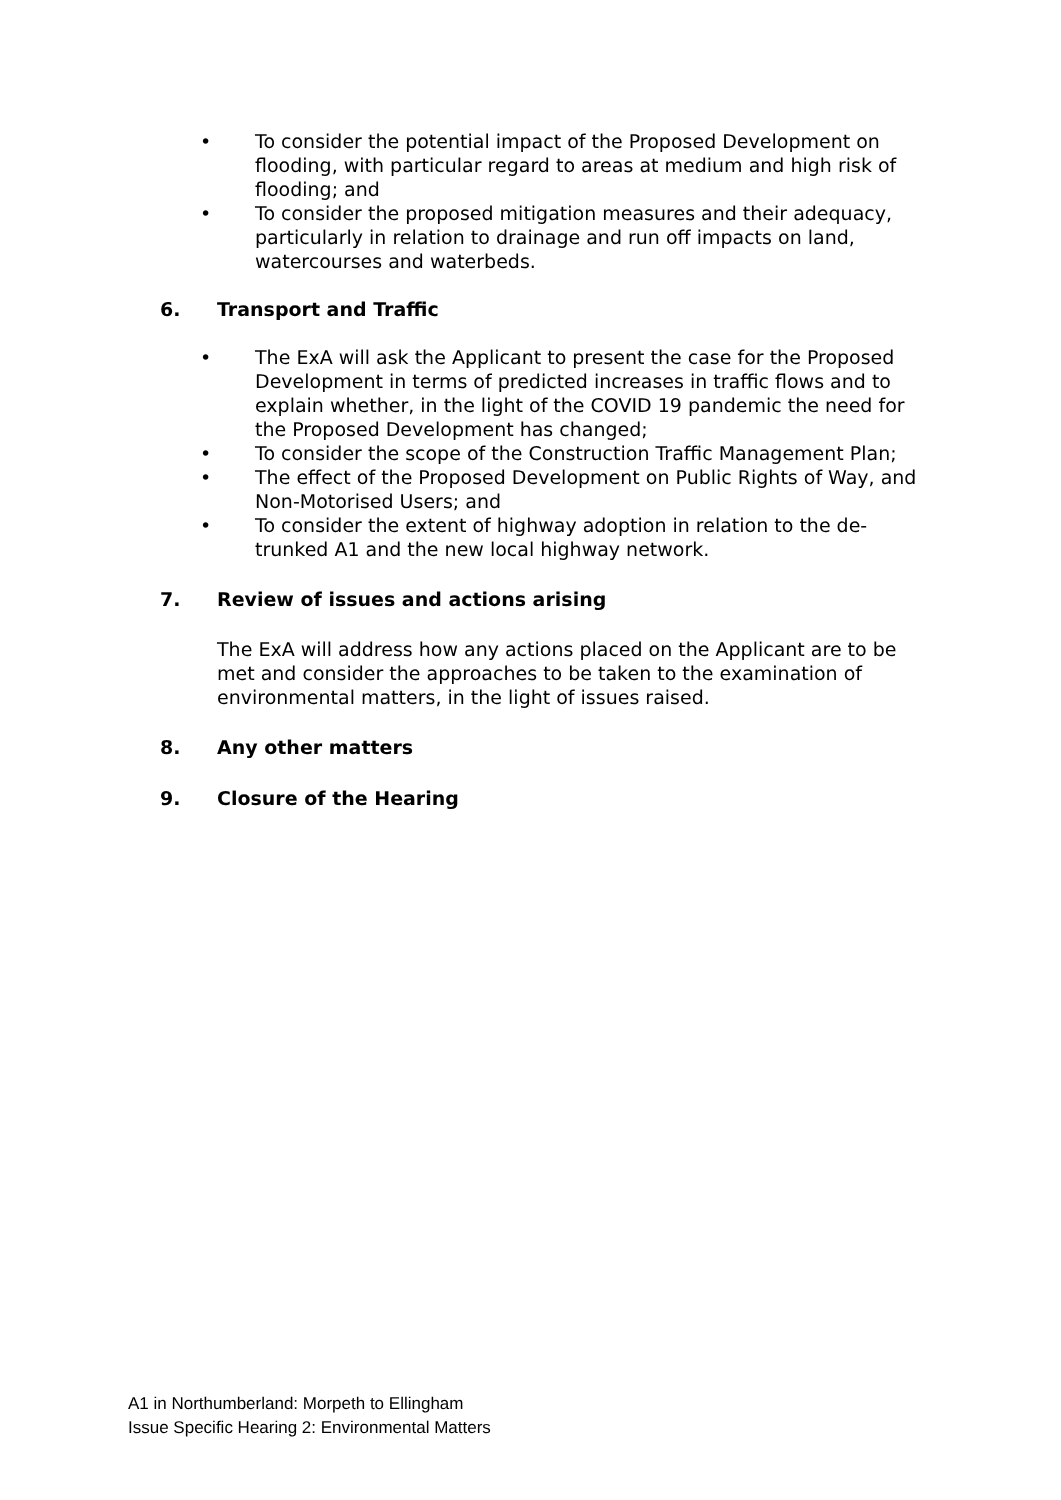• To consider the potential impact of the Proposed Development on flooding, with particular regard to areas at medium and high risk of flooding; and
• To consider the proposed mitigation measures and their adequacy, particularly in relation to drainage and run off impacts on land, watercourses and waterbeds.
6. Transport and Traffic
• The ExA will ask the Applicant to present the case for the Proposed Development in terms of predicted increases in traffic flows and to explain whether, in the light of the COVID 19 pandemic the need for the Proposed Development has changed;
• To consider the scope of the Construction Traffic Management Plan;
• The effect of the Proposed Development on Public Rights of Way, and Non-Motorised Users; and
• To consider the extent of highway adoption in relation to the de-trunked A1 and the new local highway network.
7. Review of issues and actions arising
The ExA will address how any actions placed on the Applicant are to be met and consider the approaches to be taken to the examination of environmental matters, in the light of issues raised.
8. Any other matters
9. Closure of the Hearing
A1 in Northumberland: Morpeth to Ellingham
Issue Specific Hearing 2: Environmental Matters